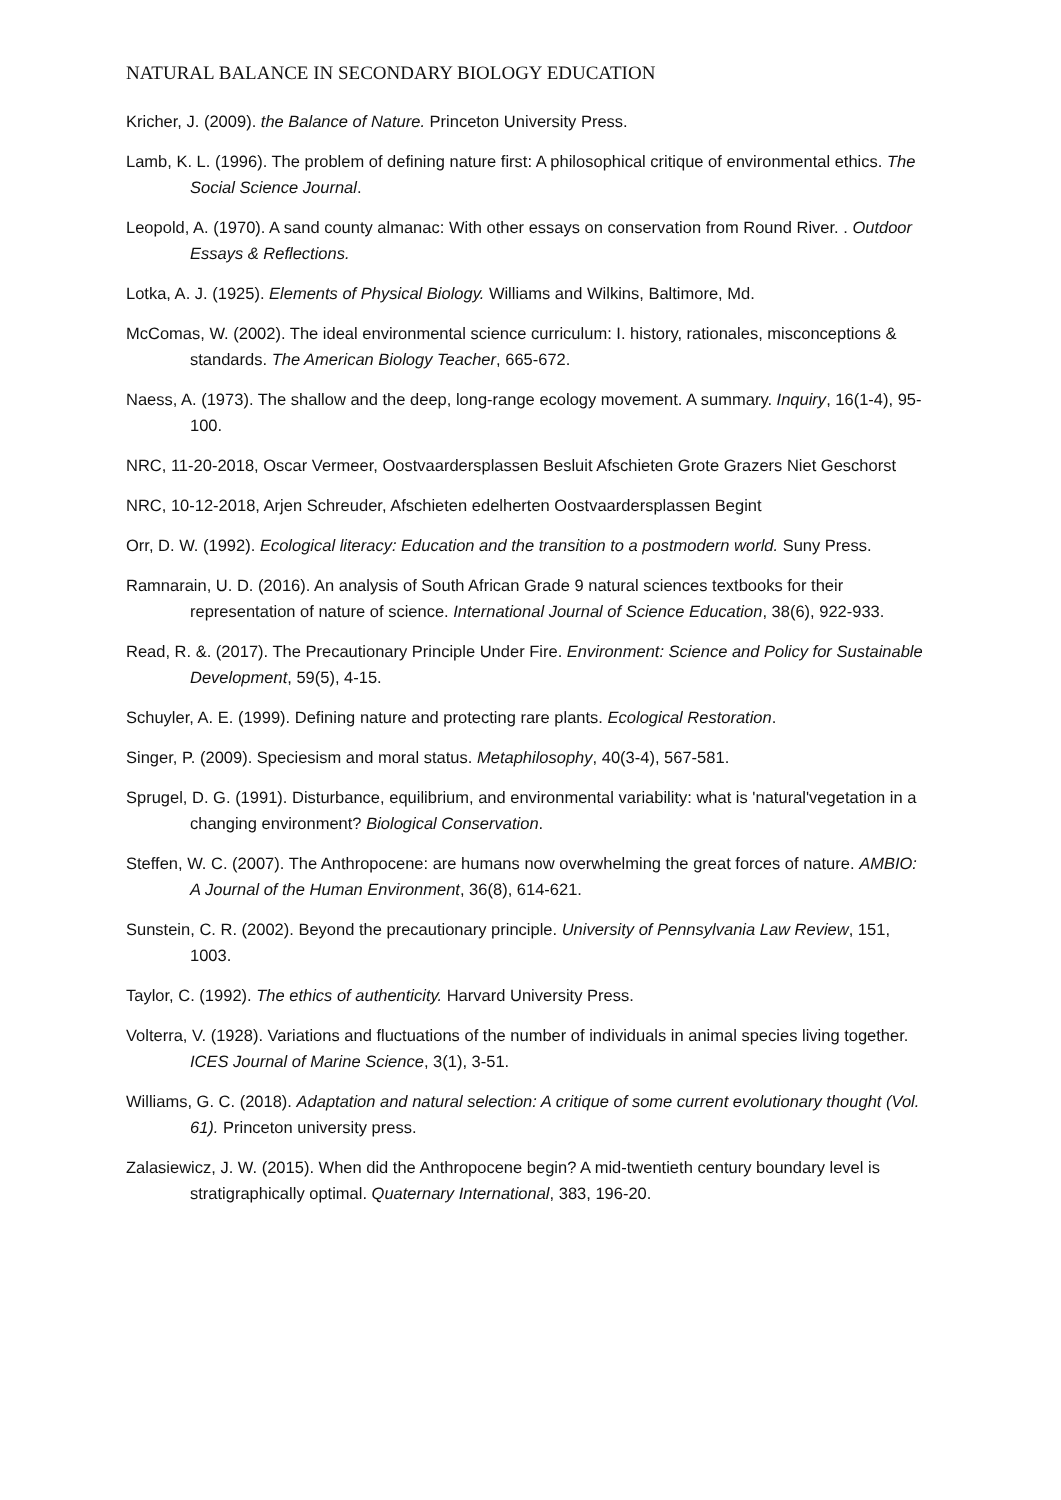NATURAL BALANCE IN SECONDARY BIOLOGY EDUCATION
Kricher, J. (2009). the Balance of Nature. Princeton University Press.
Lamb, K. L. (1996). The problem of defining nature first: A philosophical critique of environmental ethics. The Social Science Journal.
Leopold, A. (1970). A sand county almanac: With other essays on conservation from Round River. . Outdoor Essays & Reflections.
Lotka, A. J. (1925). Elements of Physical Biology. Williams and Wilkins, Baltimore, Md.
McComas, W. (2002). The ideal environmental science curriculum: I. history, rationales, misconceptions & standards. The American Biology Teacher, 665-672.
Naess, A. (1973). The shallow and the deep, long-range ecology movement. A summary. Inquiry, 16(1-4), 95-100.
NRC, 11-20-2018, Oscar Vermeer, Oostvaardersplassen Besluit Afschieten Grote Grazers Niet Geschorst
NRC, 10-12-2018, Arjen Schreuder, Afschieten edelherten Oostvaardersplassen Begint
Orr, D. W. (1992). Ecological literacy: Education and the transition to a postmodern world. Suny Press.
Ramnarain, U. D. (2016). An analysis of South African Grade 9 natural sciences textbooks for their representation of nature of science. International Journal of Science Education, 38(6), 922-933.
Read, R. &. (2017). The Precautionary Principle Under Fire. Environment: Science and Policy for Sustainable Development, 59(5), 4-15.
Schuyler, A. E. (1999). Defining nature and protecting rare plants. Ecological Restoration.
Singer, P. (2009). Speciesism and moral status. Metaphilosophy, 40(3-4), 567-581.
Sprugel, D. G. (1991). Disturbance, equilibrium, and environmental variability: what is 'natural'vegetation in a changing environment? Biological Conservation.
Steffen, W. C. (2007). The Anthropocene: are humans now overwhelming the great forces of nature. AMBIO: A Journal of the Human Environment, 36(8), 614-621.
Sunstein, C. R. (2002). Beyond the precautionary principle. University of Pennsylvania Law Review, 151, 1003.
Taylor, C. (1992). The ethics of authenticity. Harvard University Press.
Volterra, V. (1928). Variations and fluctuations of the number of individuals in animal species living together. ICES Journal of Marine Science, 3(1), 3-51.
Williams, G. C. (2018). Adaptation and natural selection: A critique of some current evolutionary thought (Vol. 61). Princeton university press.
Zalasiewicz, J. W. (2015). When did the Anthropocene begin? A mid-twentieth century boundary level is stratigraphically optimal. Quaternary International, 383, 196-20.